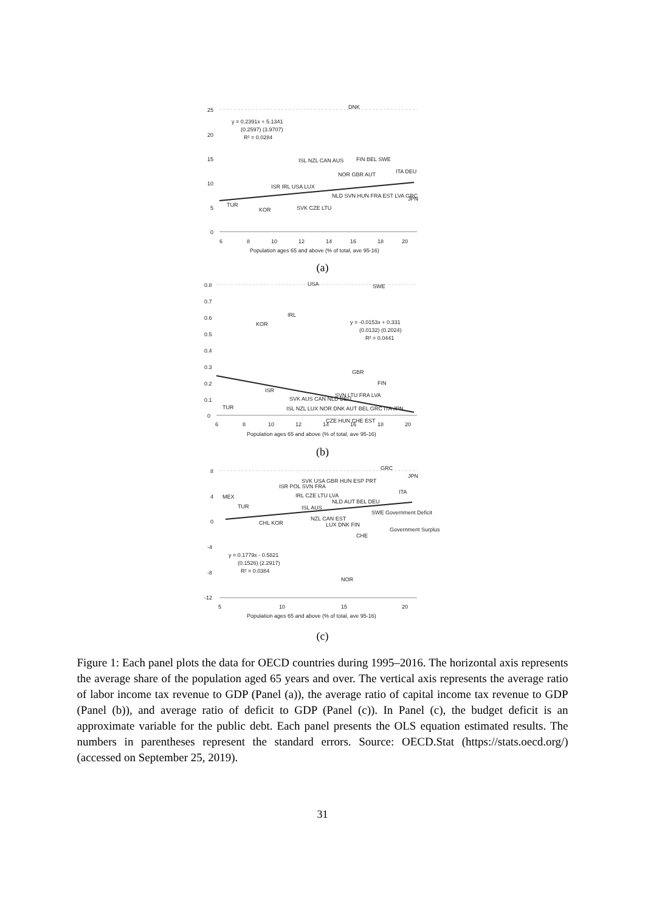25
20
15
10
5
0
6
8
10
12
14
16
18
20
Population ages 65 and above (% of total, ave 95-16)
y = 0.2391x + 5.1341
(0.2597) (3.9707)
R² = 0.0284
DNK
ISL NZL CAN AUS
FIN BEL SWE
NOR GBR AUT
ITA DEU
ISR IRL USA LUX
NLD SVN HUN FRA EST LVA GRC
JPN
TUR
KOR
SVK CZE LTU
(a)
0.8
0.7
0.6
0.5
0.4
0.3
0.2
0.1
0
6
8
10
12
14
16
18
20
Population ages 65 and above (% of total, ave 95-16)
USA
SWE
IRL
KOR
y = -0.0153x + 0.331
(0.0132) (0.2024)
R² = 0.0441
GBR
FIN
ISR
SVN LTU FRA LVA
SVK AUS CAN NLD DEU
TUR
ISL NZL LUX NOR DNK AUT BEL GRC ITA JPN
CZE HUN CHE EST
(b)
8
4
0
-4
-8
-12
5
10
15
20
Population ages 65 and above (% of total, ave 95-16)
GRC
JPN
SVK USA GBR HUN ESP PRT
ISR POL SVN FRA
ITA
MEX
IRL CZE LTU LVA
NLD AUT BEL DEU
TUR
ISL AUS
SWE Government Deficit
NZL CAN EST
CHL KOR
LUX DNK FIN
Government Surplus
CHE
y = 0.1779x - 0.5821
(0.1526) (2.2917)
R² = 0.0384
NOR
(c)
Figure 1: Each panel plots the data for OECD countries during 1995–2016. The horizontal axis represents the average share of the population aged 65 years and over. The vertical axis represents the average ratio of labor income tax revenue to GDP (Panel (a)), the average ratio of capital income tax revenue to GDP (Panel (b)), and average ratio of deficit to GDP (Panel (c)). In Panel (c), the budget deficit is an approximate variable for the public debt. Each panel presents the OLS equation estimated results. The numbers in parentheses represent the standard errors. Source: OECD.Stat (https://stats.oecd.org/) (accessed on September 25, 2019).
31